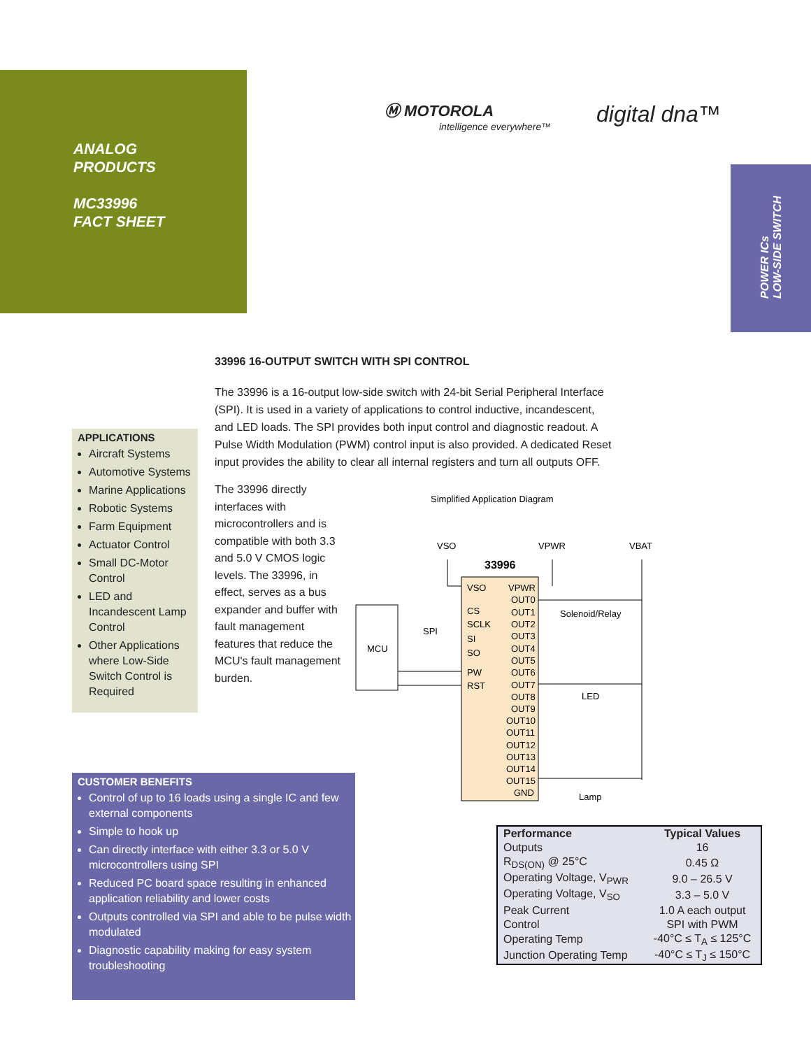ANALOG
PRODUCTS
MC33996
FACT SHEET
Ⓜ MOTOROLA
intelligence everywhere™
digital dna™
POWER ICs
LOW-SIDE SWITCH
33996 16-OUTPUT SWITCH WITH SPI CONTROL
The 33996 is a 16-output low-side switch with 24-bit Serial Peripheral Interface (SPI). It is used in a variety of applications to control inductive, incandescent, and LED loads. The SPI provides both input control and diagnostic readout. A Pulse Width Modulation (PWM) control input is also provided. A dedicated Reset input provides the ability to clear all internal registers and turn all outputs OFF.
The 33996 directly interfaces with microcontrollers and is compatible with both 3.3 and 5.0 V CMOS logic levels. The 33996, in effect, serves as a bus expander and buffer with fault management features that reduce the MCU's fault management burden.
APPLICATIONS
Aircraft Systems
Automotive Systems
Marine Applications
Robotic Systems
Farm Equipment
Actuator Control
Small DC-Motor Control
LED and Incandescent Lamp Control
Other Applications where Low-Side Switch Control is Required
Simplified Application Diagram
VSO
VPWR
VBAT
33996
MCU
SPI
VSO
CS
SCLK
SI
SO
PW
RST
VPWR
OUT0
OUT1
OUT2
OUT3
OUT4
OUT5
OUT6
OUT7
OUT8
OUT9
OUT10
OUT11
OUT12
OUT13
OUT14
OUT15
GND
Solenoid/Relay
LED
Lamp
CUSTOMER BENEFITS
Control of up to 16 loads using a single IC and few external components
Simple to hook up
Can directly interface with either 3.3 or 5.0 V microcontrollers using SPI
Reduced PC board space resulting in enhanced application reliability and lower costs
Outputs controlled via SPI and able to be pulse width modulated
Diagnostic capability making for easy system troubleshooting
| Performance | Typical Values |
| --- | --- |
| Outputs | 16 |
| R<sub>DS(ON)</sub> @ 25°C | 0.45 Ω |
| Operating Voltage, V<sub>PWR</sub> | 9.0 – 26.5 V |
| Operating Voltage, V<sub>SO</sub> | 3.3 – 5.0 V |
| Peak Current | 1.0 A each output |
| Control | SPI with PWM |
| Operating Temp | -40°C ≤ T<sub>A</sub> ≤ 125°C |
| Junction Operating Temp | -40°C ≤ T<sub>J</sub> ≤ 150°C |